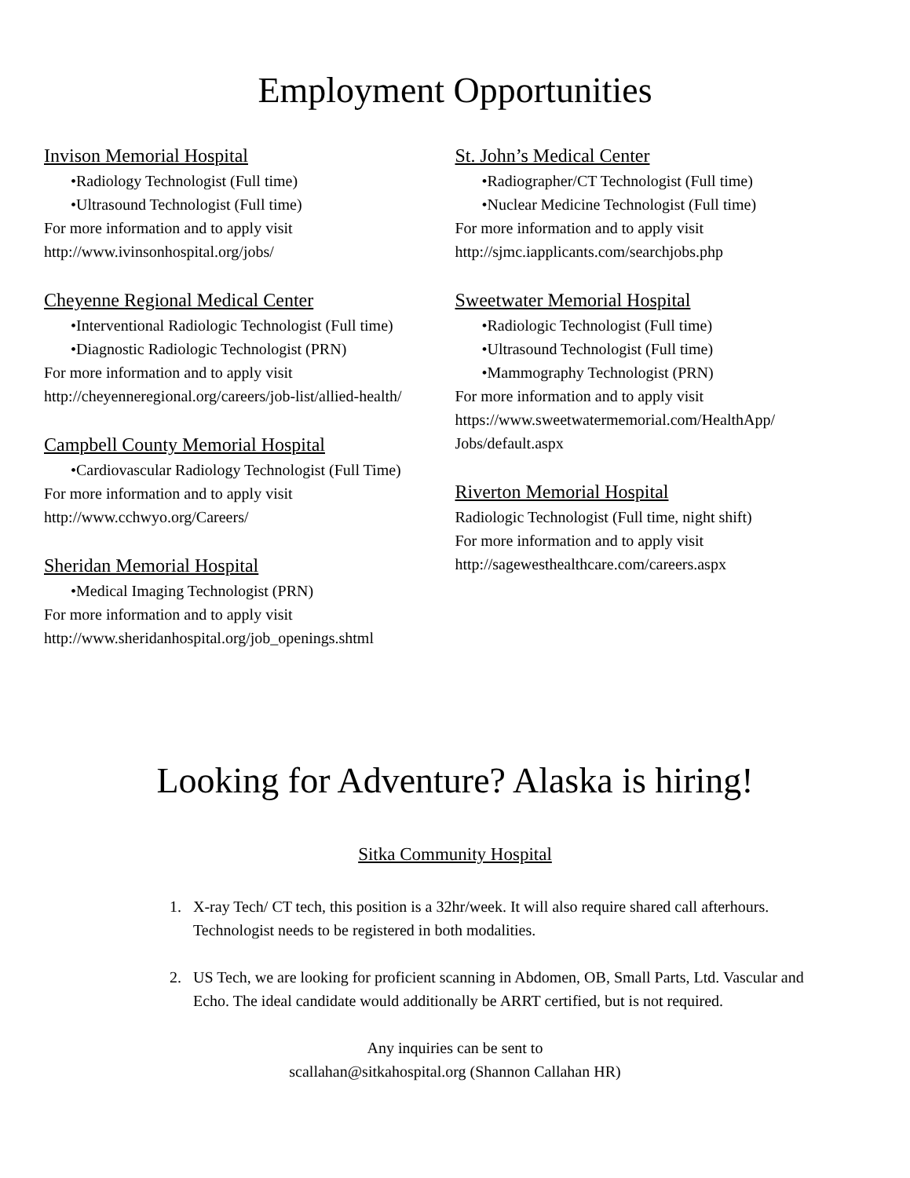Employment Opportunities
Invison Memorial Hospital
•Radiology Technologist (Full time)
•Ultrasound Technologist (Full time)
For more information and to apply visit
http://www.ivinsonhospital.org/jobs/
Cheyenne Regional Medical Center
•Interventional Radiologic Technologist (Full time)
•Diagnostic Radiologic Technologist (PRN)
For more information and to apply visit
http://cheyenneregional.org/careers/job-list/allied-health/
Campbell County Memorial Hospital
•Cardiovascular Radiology Technologist (Full Time)
For more information and to apply visit
http://www.cchwyo.org/Careers/
Sheridan Memorial Hospital
•Medical Imaging Technologist (PRN)
For more information and to apply visit
http://www.sheridanhospital.org/job_openings.shtml
St. John’s Medical Center
•Radiographer/CT Technologist (Full time)
•Nuclear Medicine Technologist (Full time)
For more information and to apply visit
http://sjmc.iapplicants.com/searchjobs.php
Sweetwater Memorial Hospital
•Radiologic Technologist (Full time)
•Ultrasound Technologist (Full time)
•Mammography Technologist (PRN)
For more information and to apply visit
https://www.sweetwatermemorial.com/HealthApp/ Jobs/default.aspx
Riverton Memorial Hospital
Radiologic Technologist (Full time, night shift)
For more information and to apply visit
http://sagewesthealthcare.com/careers.aspx
Looking for Adventure? Alaska is hiring!
Sitka Community Hospital
1. X-ray Tech/ CT tech, this position is a 32hr/week. It will also require shared call afterhours. Technologist needs to be registered in both modalities.
2. US Tech, we are looking for proficient scanning in Abdomen, OB, Small Parts, Ltd. Vascular and Echo. The ideal candidate would additionally be ARRT certified, but is not required.
Any inquiries can be sent to
scallahan@sitkahospital.org (Shannon Callahan HR)